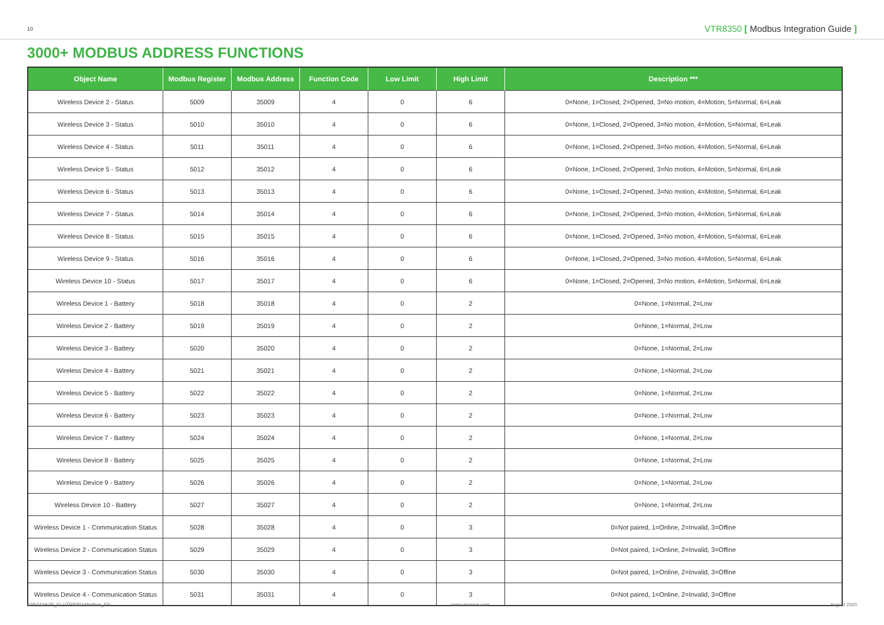10
VTR8350 [ Modbus Integration Guide ]
3000+ MODBUS ADDRESS FUNCTIONS
| Object Name | Modbus Register | Modbus Address | Function Code | Low Limit | High Limit | Description *** |
| --- | --- | --- | --- | --- | --- | --- |
| Wireless Device 2 - Status | 5009 | 35009 | 4 | 0 | 6 | 0=None, 1=Closed, 2=Opened, 3=No motion, 4=Motion, 5=Normal, 6=Leak |
| Wireless Device 3 - Status | 5010 | 35010 | 4 | 0 | 6 | 0=None, 1=Closed, 2=Opened, 3=No motion, 4=Motion, 5=Normal, 6=Leak |
| Wireless Device 4 - Status | 5011 | 35011 | 4 | 0 | 6 | 0=None, 1=Closed, 2=Opened, 3=No motion, 4=Motion, 5=Normal, 6=Leak |
| Wireless Device 5 - Status | 5012 | 35012 | 4 | 0 | 6 | 0=None, 1=Closed, 2=Opened, 3=No motion, 4=Motion, 5=Normal, 6=Leak |
| Wireless Device 6 - Status | 5013 | 35013 | 4 | 0 | 6 | 0=None, 1=Closed, 2=Opened, 3=No motion, 4=Motion, 5=Normal, 6=Leak |
| Wireless Device 7 - Status | 5014 | 35014 | 4 | 0 | 6 | 0=None, 1=Closed, 2=Opened, 3=No motion, 4=Motion, 5=Normal, 6=Leak |
| Wireless Device 8 - Status | 5015 | 35015 | 4 | 0 | 6 | 0=None, 1=Closed, 2=Opened, 3=No motion, 4=Motion, 5=Normal, 6=Leak |
| Wireless Device 9 - Status | 5016 | 35016 | 4 | 0 | 6 | 0=None, 1=Closed, 2=Opened, 3=No motion, 4=Motion, 5=Normal, 6=Leak |
| Wireless Device 10 - Status | 5017 | 35017 | 4 | 0 | 6 | 0=None, 1=Closed, 2=Opened, 3=No motion, 4=Motion, 5=Normal, 6=Leak |
| Wireless Device 1 - Battery | 5018 | 35018 | 4 | 0 | 2 | 0=None, 1=Normal, 2=Low |
| Wireless Device 2 - Battery | 5019 | 35019 | 4 | 0 | 2 | 0=None, 1=Normal, 2=Low |
| Wireless Device 3 - Battery | 5020 | 35020 | 4 | 0 | 2 | 0=None, 1=Normal, 2=Low |
| Wireless Device 4 - Battery | 5021 | 35021 | 4 | 0 | 2 | 0=None, 1=Normal, 2=Low |
| Wireless Device 5 - Battery | 5022 | 35022 | 4 | 0 | 2 | 0=None, 1=Normal, 2=Low |
| Wireless Device 6 - Battery | 5023 | 35023 | 4 | 0 | 2 | 0=None, 1=Normal, 2=Low |
| Wireless Device 7 - Battery | 5024 | 35024 | 4 | 0 | 2 | 0=None, 1=Normal, 2=Low |
| Wireless Device 8 - Battery | 5025 | 35025 | 4 | 0 | 2 | 0=None, 1=Normal, 2=Low |
| Wireless Device 9 - Battery | 5026 | 35026 | 4 | 0 | 2 | 0=None, 1=Normal, 2=Low |
| Wireless Device 10 - Battery | 5027 | 35027 | 4 | 0 | 2 | 0=None, 1=Normal, 2=Low |
| Wireless Device 1 - Communication Status | 5028 | 35028 | 4 | 0 | 3 | 0=Not paired, 1=Online, 2=Invalid, 3=Offine |
| Wireless Device 2 - Communication Status | 5029 | 35029 | 4 | 0 | 3 | 0=Not paired, 1=Online, 2=Invalid, 3=Offine |
| Wireless Device 3 - Communication Status | 5030 | 35030 | 4 | 0 | 3 | 0=Not paired, 1=Online, 2=Invalid, 3=Offine |
| Wireless Device 4 - Communication Status | 5031 | 35031 | 4 | 0 | 3 | 0=Not paired, 1=Online, 2=Invalid, 3=Offine |
028-0419-05_IG-VTR8350-Modbus_EN www.viconics.com August 2020